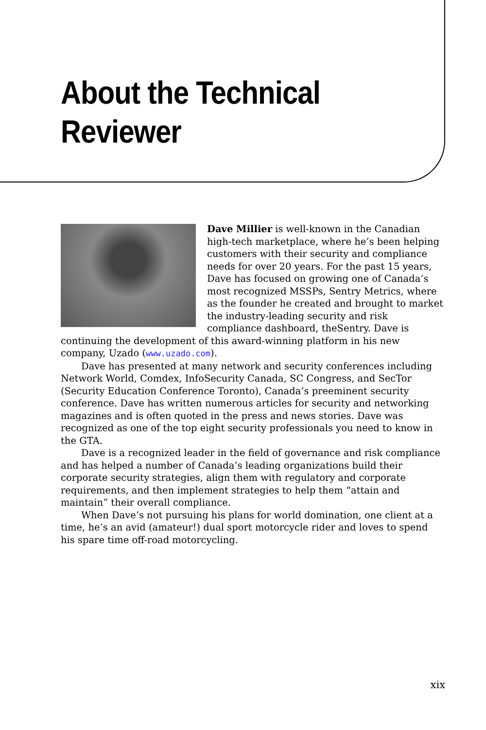About the Technical
Reviewer
Dave Millier is well-known in the Canadian high-tech marketplace, where he’s been helping customers with their security and compliance needs for over 20 years. For the past 15 years, Dave has focused on growing one of Canada’s most recognized MSSPs, Sentry Metrics, where as the founder he created and brought to market the industry-leading security and risk compliance dashboard, theSentry. Dave is continuing the development of this award-winning platform in his new company, Uzado (www.uzado.com).
Dave has presented at many network and security conferences including Network World, Comdex, InfoSecurity Canada, SC Congress, and SecTor (Security Education Conference Toronto), Canada’s preeminent security conference. Dave has written numerous articles for security and networking magazines and is often quoted in the press and news stories. Dave was recognized as one of the top eight security professionals you need to know in the GTA.
Dave is a recognized leader in the field of governance and risk compliance and has helped a number of Canada’s leading organizations build their corporate security strategies, align them with regulatory and corporate requirements, and then implement strategies to help them “attain and maintain” their overall compliance.
When Dave’s not pursuing his plans for world domination, one client at a time, he’s an avid (amateur!) dual sport motorcycle rider and loves to spend his spare time off-road motorcycling.
xix